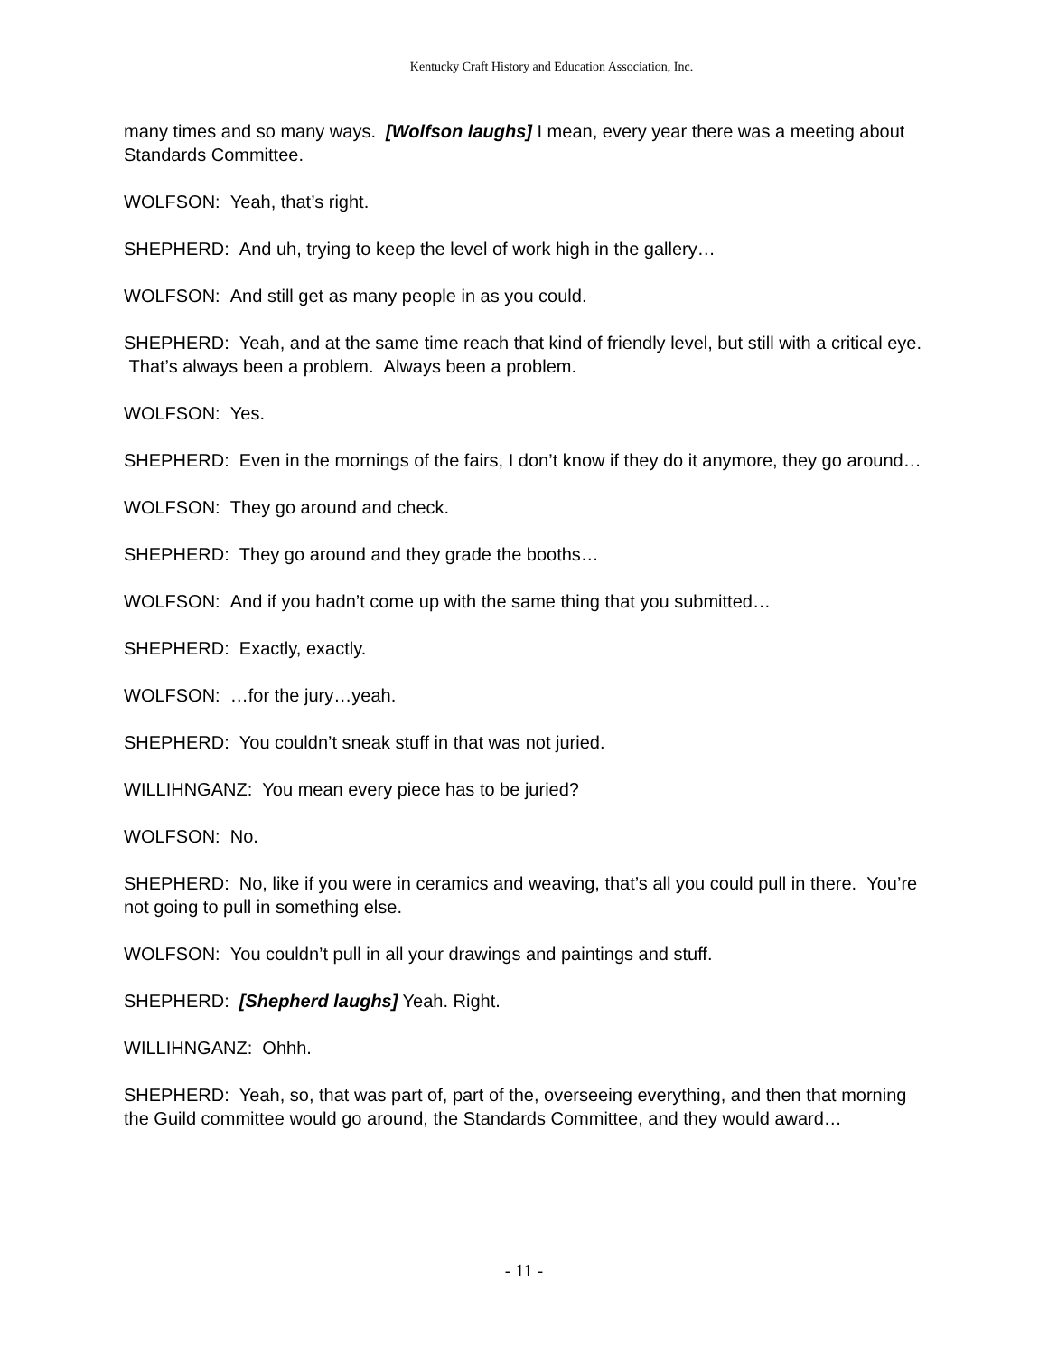Kentucky Craft History and Education Association, Inc.
many times and so many ways. [Wolfson laughs] I mean, every year there was a meeting about Standards Committee.
WOLFSON: Yeah, that’s right.
SHEPHERD: And uh, trying to keep the level of work high in the gallery…
WOLFSON: And still get as many people in as you could.
SHEPHERD: Yeah, and at the same time reach that kind of friendly level, but still with a critical eye. That’s always been a problem. Always been a problem.
WOLFSON: Yes.
SHEPHERD: Even in the mornings of the fairs, I don’t know if they do it anymore, they go around…
WOLFSON: They go around and check.
SHEPHERD: They go around and they grade the booths…
WOLFSON: And if you hadn’t come up with the same thing that you submitted…
SHEPHERD: Exactly, exactly.
WOLFSON: …for the jury…yeah.
SHEPHERD: You couldn’t sneak stuff in that was not juried.
WILLIHNGANZ: You mean every piece has to be juried?
WOLFSON: No.
SHEPHERD: No, like if you were in ceramics and weaving, that’s all you could pull in there. You’re not going to pull in something else.
WOLFSON: You couldn’t pull in all your drawings and paintings and stuff.
SHEPHERD: [Shepherd laughs] Yeah. Right.
WILLIHNGANZ: Ohhh.
SHEPHERD: Yeah, so, that was part of, part of the, overseeing everything, and then that morning the Guild committee would go around, the Standards Committee, and they would award…
- 11 -